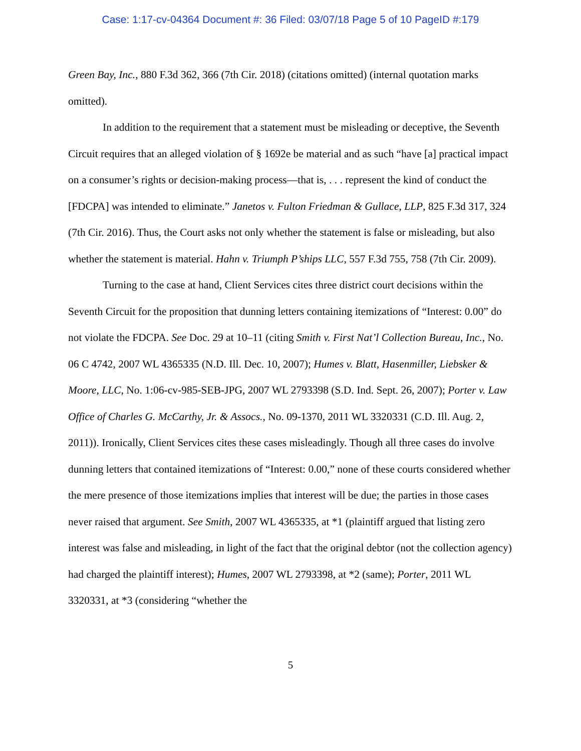Case: 1:17-cv-04364 Document #: 36 Filed: 03/07/18 Page 5 of 10 PageID #:179
Green Bay, Inc., 880 F.3d 362, 366 (7th Cir. 2018) (citations omitted) (internal quotation marks omitted).
In addition to the requirement that a statement must be misleading or deceptive, the Seventh Circuit requires that an alleged violation of § 1692e be material and as such “have [a] practical impact on a consumer’s rights or decision-making process—that is, . . . represent the kind of conduct the [FDCPA] was intended to eliminate.” Janetos v. Fulton Friedman & Gullace, LLP, 825 F.3d 317, 324 (7th Cir. 2016). Thus, the Court asks not only whether the statement is false or misleading, but also whether the statement is material. Hahn v. Triumph P’ships LLC, 557 F.3d 755, 758 (7th Cir. 2009).
Turning to the case at hand, Client Services cites three district court decisions within the Seventh Circuit for the proposition that dunning letters containing itemizations of “Interest: 0.00” do not violate the FDCPA. See Doc. 29 at 10–11 (citing Smith v. First Nat’l Collection Bureau, Inc., No. 06 C 4742, 2007 WL 4365335 (N.D. Ill. Dec. 10, 2007); Humes v. Blatt, Hasenmiller, Liebsker & Moore, LLC, No. 1:06-cv-985-SEB-JPG, 2007 WL 2793398 (S.D. Ind. Sept. 26, 2007); Porter v. Law Office of Charles G. McCarthy, Jr. & Assocs., No. 09-1370, 2011 WL 3320331 (C.D. Ill. Aug. 2, 2011)). Ironically, Client Services cites these cases misleadingly. Though all three cases do involve dunning letters that contained itemizations of “Interest: 0.00,” none of these courts considered whether the mere presence of those itemizations implies that interest will be due; the parties in those cases never raised that argument. See Smith, 2007 WL 4365335, at *1 (plaintiff argued that listing zero interest was false and misleading, in light of the fact that the original debtor (not the collection agency) had charged the plaintiff interest); Humes, 2007 WL 2793398, at *2 (same); Porter, 2011 WL 3320331, at *3 (considering “whether the
5